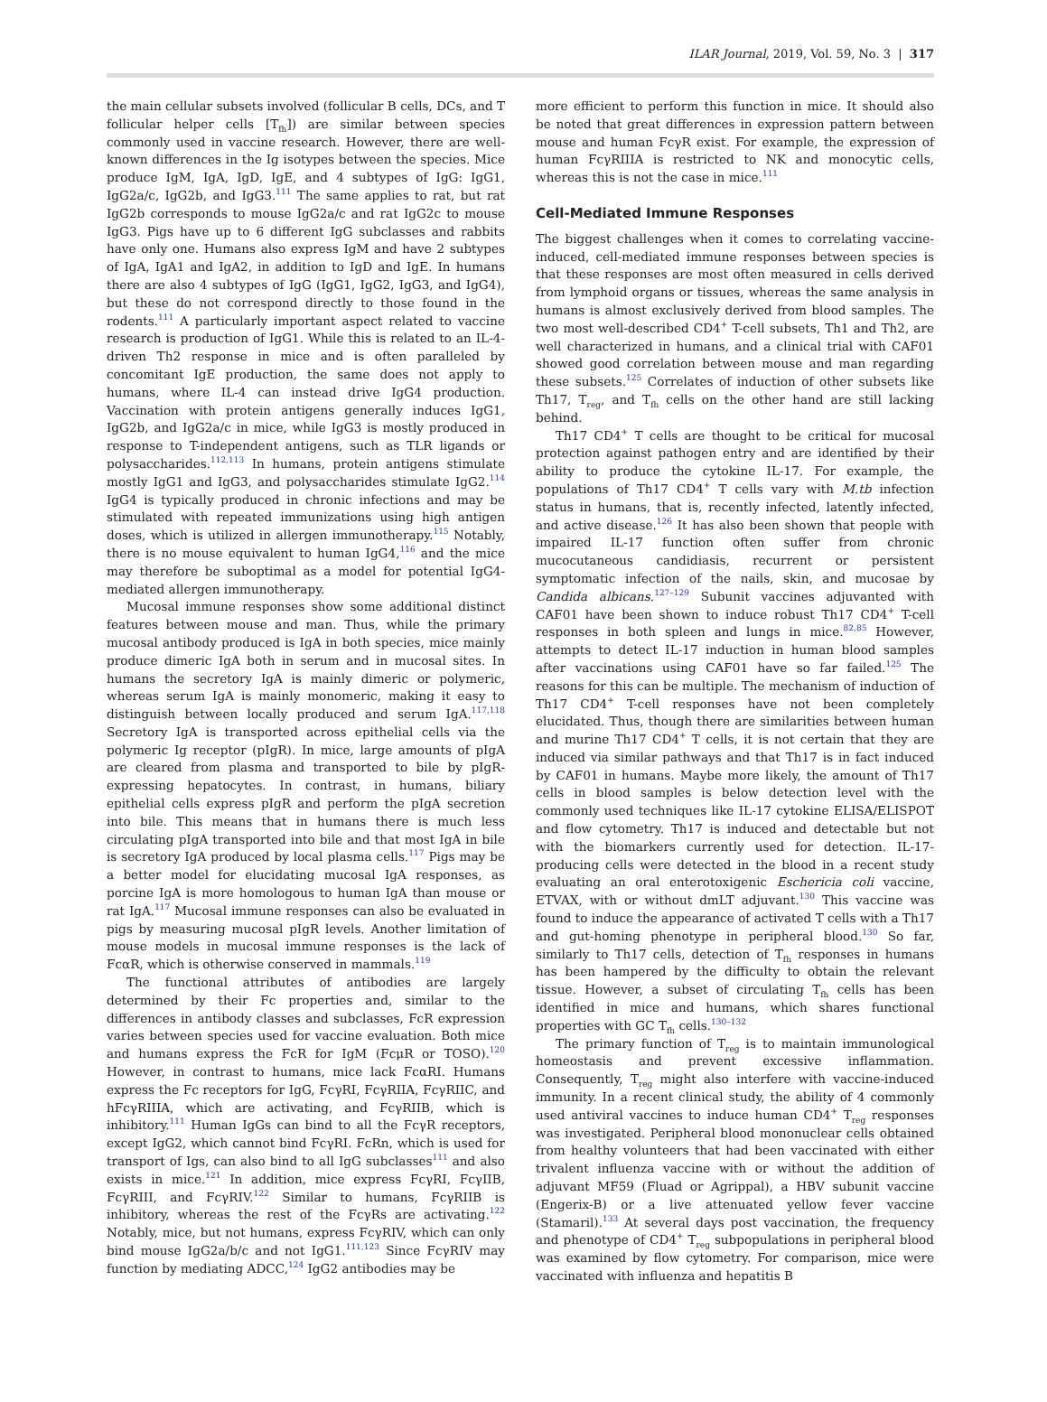ILAR Journal, 2019, Vol. 59, No. 3 | 317
the main cellular subsets involved (follicular B cells, DCs, and T follicular helper cells [T<sub>fh</sub>]) are similar between species commonly used in vaccine research. However, there are well-known differences in the Ig isotypes between the species. Mice produce IgM, IgA, IgD, IgE, and 4 subtypes of IgG: IgG1, IgG2a/c, IgG2b, and IgG3.<sup>111</sup> The same applies to rat, but rat IgG2b corresponds to mouse IgG2a/c and rat IgG2c to mouse IgG3. Pigs have up to 6 different IgG subclasses and rabbits have only one. Humans also express IgM and have 2 subtypes of IgA, IgA1 and IgA2, in addition to IgD and IgE. In humans there are also 4 subtypes of IgG (IgG1, IgG2, IgG3, and IgG4), but these do not correspond directly to those found in the rodents.<sup>111</sup> A particularly important aspect related to vaccine research is production of IgG1. While this is related to an IL-4-driven Th2 response in mice and is often paralleled by concomitant IgE production, the same does not apply to humans, where IL-4 can instead drive IgG4 production. Vaccination with protein antigens generally induces IgG1, IgG2b, and IgG2a/c in mice, while IgG3 is mostly produced in response to T-independent antigens, such as TLR ligands or polysaccharides.<sup>112,113</sup> In humans, protein antigens stimulate mostly IgG1 and IgG3, and polysaccharides stimulate IgG2.<sup>114</sup> IgG4 is typically produced in chronic infections and may be stimulated with repeated immunizations using high antigen doses, which is utilized in allergen immunotherapy.<sup>115</sup> Notably, there is no mouse equivalent to human IgG4,<sup>116</sup> and the mice may therefore be suboptimal as a model for potential IgG4-mediated allergen immunotherapy.
Mucosal immune responses show some additional distinct features between mouse and man. Thus, while the primary mucosal antibody produced is IgA in both species, mice mainly produce dimeric IgA both in serum and in mucosal sites. In humans the secretory IgA is mainly dimeric or polymeric, whereas serum IgA is mainly monomeric, making it easy to distinguish between locally produced and serum IgA.<sup>117,118</sup> Secretory IgA is transported across epithelial cells via the polymeric Ig receptor (pIgR). In mice, large amounts of pIgA are cleared from plasma and transported to bile by pIgR-expressing hepatocytes. In contrast, in humans, biliary epithelial cells express pIgR and perform the pIgA secretion into bile. This means that in humans there is much less circulating pIgA transported into bile and that most IgA in bile is secretory IgA produced by local plasma cells.<sup>117</sup> Pigs may be a better model for elucidating mucosal IgA responses, as porcine IgA is more homologous to human IgA than mouse or rat IgA.<sup>117</sup> Mucosal immune responses can also be evaluated in pigs by measuring mucosal pIgR levels. Another limitation of mouse models in mucosal immune responses is the lack of FcαR, which is otherwise conserved in mammals.<sup>119</sup>
The functional attributes of antibodies are largely determined by their Fc properties and, similar to the differences in antibody classes and subclasses, FcR expression varies between species used for vaccine evaluation. Both mice and humans express the FcR for IgM (FcμR or TOSO).<sup>120</sup> However, in contrast to humans, mice lack FcαRI. Humans express the Fc receptors for IgG, FcγRI, FcγRIIA, FcγRIIC, and hFcγRIIIA, which are activating, and FcγRIIB, which is inhibitory.<sup>111</sup> Human IgGs can bind to all the FcγR receptors, except IgG2, which cannot bind FcγRI. FcRn, which is used for transport of Igs, can also bind to all IgG subclasses<sup>111</sup> and also exists in mice.<sup>121</sup> In addition, mice express FcγRI, FcγIIB, FcγRIII, and FcγRIV.<sup>122</sup> Similar to humans, FcγRIIB is inhibitory, whereas the rest of the FcγRs are activating.<sup>122</sup> Notably, mice, but not humans, express FcγRIV, which can only bind mouse IgG2a/b/c and not IgG1.<sup>111,123</sup> Since FcγRIV may function by mediating ADCC,<sup>124</sup> IgG2 antibodies may be
more efficient to perform this function in mice. It should also be noted that great differences in expression pattern between mouse and human FcγR exist. For example, the expression of human FcγRIIIA is restricted to NK and monocytic cells, whereas this is not the case in mice.<sup>111</sup>
Cell-Mediated Immune Responses
The biggest challenges when it comes to correlating vaccine-induced, cell-mediated immune responses between species is that these responses are most often measured in cells derived from lymphoid organs or tissues, whereas the same analysis in humans is almost exclusively derived from blood samples. The two most well-described CD4<sup>+</sup> T-cell subsets, Th1 and Th2, are well characterized in humans, and a clinical trial with CAF01 showed good correlation between mouse and man regarding these subsets.<sup>125</sup> Correlates of induction of other subsets like Th17, T<sub>reg</sub>, and T<sub>fh</sub> cells on the other hand are still lacking behind.
Th17 CD4<sup>+</sup> T cells are thought to be critical for mucosal protection against pathogen entry and are identified by their ability to produce the cytokine IL-17. For example, the populations of Th17 CD4<sup>+</sup> T cells vary with M.tb infection status in humans, that is, recently infected, latently infected, and active disease.<sup>126</sup> It has also been shown that people with impaired IL-17 function often suffer from chronic mucocutaneous candidiasis, recurrent or persistent symptomatic infection of the nails, skin, and mucosae by Candida albicans.<sup>127–129</sup> Subunit vaccines adjuvanted with CAF01 have been shown to induce robust Th17 CD4<sup>+</sup> T-cell responses in both spleen and lungs in mice.<sup>82,85</sup> However, attempts to detect IL-17 induction in human blood samples after vaccinations using CAF01 have so far failed.<sup>125</sup> The reasons for this can be multiple. The mechanism of induction of Th17 CD4<sup>+</sup> T-cell responses have not been completely elucidated. Thus, though there are similarities between human and murine Th17 CD4<sup>+</sup> T cells, it is not certain that they are induced via similar pathways and that Th17 is in fact induced by CAF01 in humans. Maybe more likely, the amount of Th17 cells in blood samples is below detection level with the commonly used techniques like IL-17 cytokine ELISA/ELISPOT and flow cytometry. Th17 is induced and detectable but not with the biomarkers currently used for detection. IL-17-producing cells were detected in the blood in a recent study evaluating an oral enterotoxigenic Eschericia coli vaccine, ETVAX, with or without dmLT adjuvant.<sup>130</sup> This vaccine was found to induce the appearance of activated T cells with a Th17 and gut-homing phenotype in peripheral blood.<sup>130</sup> So far, similarly to Th17 cells, detection of T<sub>fh</sub> responses in humans has been hampered by the difficulty to obtain the relevant tissue. However, a subset of circulating T<sub>fh</sub> cells has been identified in mice and humans, which shares functional properties with GC T<sub>fh</sub> cells.<sup>130–132</sup>
The primary function of T<sub>reg</sub> is to maintain immunological homeostasis and prevent excessive inflammation. Consequently, T<sub>reg</sub> might also interfere with vaccine-induced immunity. In a recent clinical study, the ability of 4 commonly used antiviral vaccines to induce human CD4<sup>+</sup> T<sub>reg</sub> responses was investigated. Peripheral blood mononuclear cells obtained from healthy volunteers that had been vaccinated with either trivalent influenza vaccine with or without the addition of adjuvant MF59 (Fluad or Agrippal), a HBV subunit vaccine (Engerix-B) or a live attenuated yellow fever vaccine (Stamaril).<sup>133</sup> At several days post vaccination, the frequency and phenotype of CD4<sup>+</sup> T<sub>reg</sub> subpopulations in peripheral blood was examined by flow cytometry. For comparison, mice were vaccinated with influenza and hepatitis B